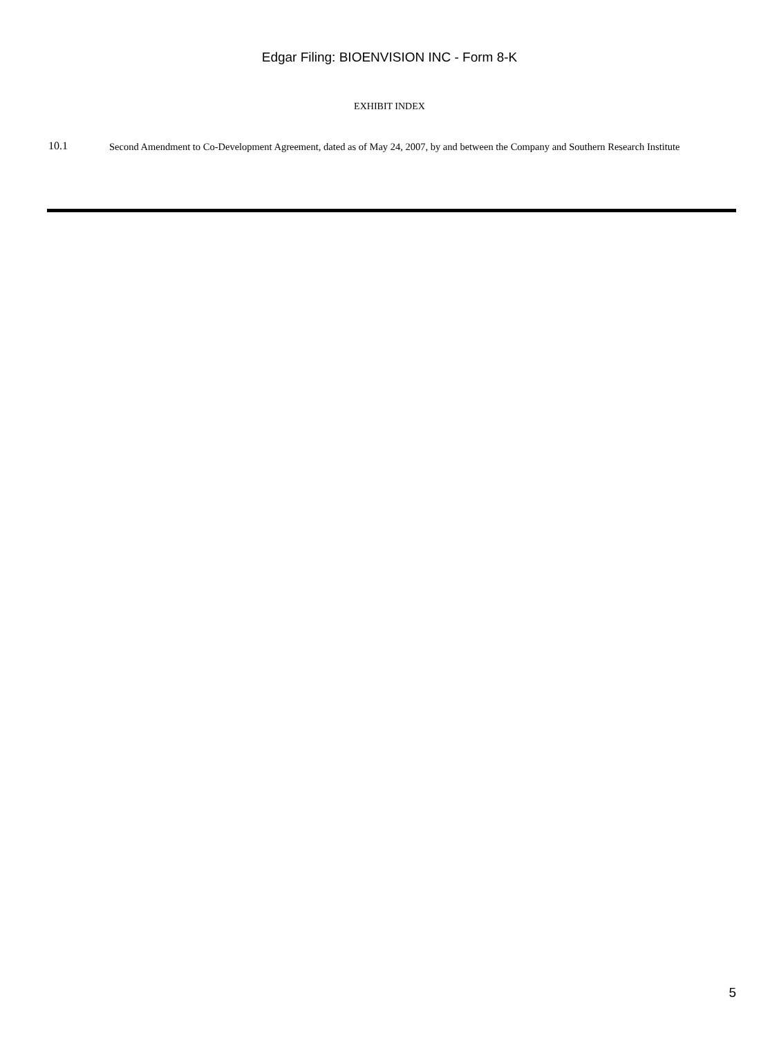Edgar Filing: BIOENVISION INC - Form 8-K
EXHIBIT INDEX
10.1
Second Amendment to Co-Development Agreement, dated as of May 24, 2007, by and between the Company and Southern Research Institute
5